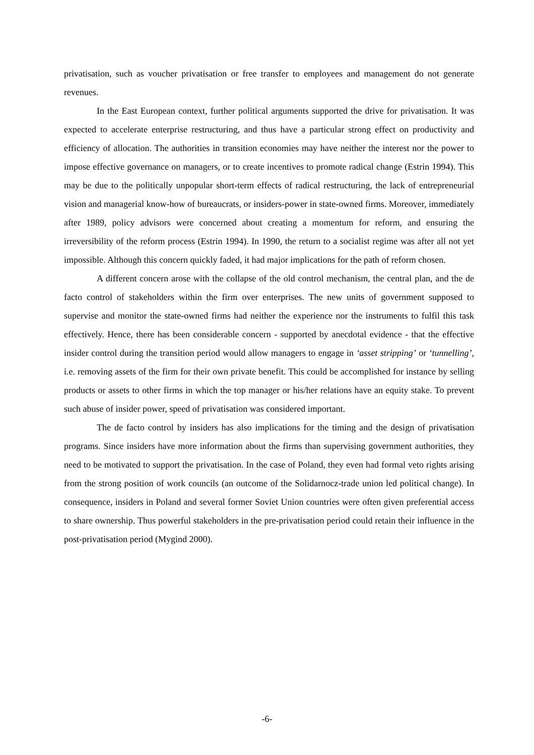privatisation, such as voucher privatisation or free transfer to employees and management do not generate revenues.
In the East European context, further political arguments supported the drive for privatisation. It was expected to accelerate enterprise restructuring, and thus have a particular strong effect on productivity and efficiency of allocation. The authorities in transition economies may have neither the interest nor the power to impose effective governance on managers, or to create incentives to promote radical change (Estrin 1994). This may be due to the politically unpopular short-term effects of radical restructuring, the lack of entrepreneurial vision and managerial know-how of bureaucrats, or insiders-power in state-owned firms. Moreover, immediately after 1989, policy advisors were concerned about creating a momentum for reform, and ensuring the irreversibility of the reform process (Estrin 1994). In 1990, the return to a socialist regime was after all not yet impossible. Although this concern quickly faded, it had major implications for the path of reform chosen.
A different concern arose with the collapse of the old control mechanism, the central plan, and the de facto control of stakeholders within the firm over enterprises. The new units of government supposed to supervise and monitor the state-owned firms had neither the experience nor the instruments to fulfil this task effectively. Hence, there has been considerable concern - supported by anecdotal evidence - that the effective insider control during the transition period would allow managers to engage in ‘asset stripping’ or ‘tunnelling’, i.e. removing assets of the firm for their own private benefit. This could be accomplished for instance by selling products or assets to other firms in which the top manager or his/her relations have an equity stake. To prevent such abuse of insider power, speed of privatisation was considered important.
The de facto control by insiders has also implications for the timing and the design of privatisation programs. Since insiders have more information about the firms than supervising government authorities, they need to be motivated to support the privatisation. In the case of Poland, they even had formal veto rights arising from the strong position of work councils (an outcome of the Solidarnocz-trade union led political change). In consequence, insiders in Poland and several former Soviet Union countries were often given preferential access to share ownership. Thus powerful stakeholders in the pre-privatisation period could retain their influence in the post-privatisation period (Mygind 2000).
-6-